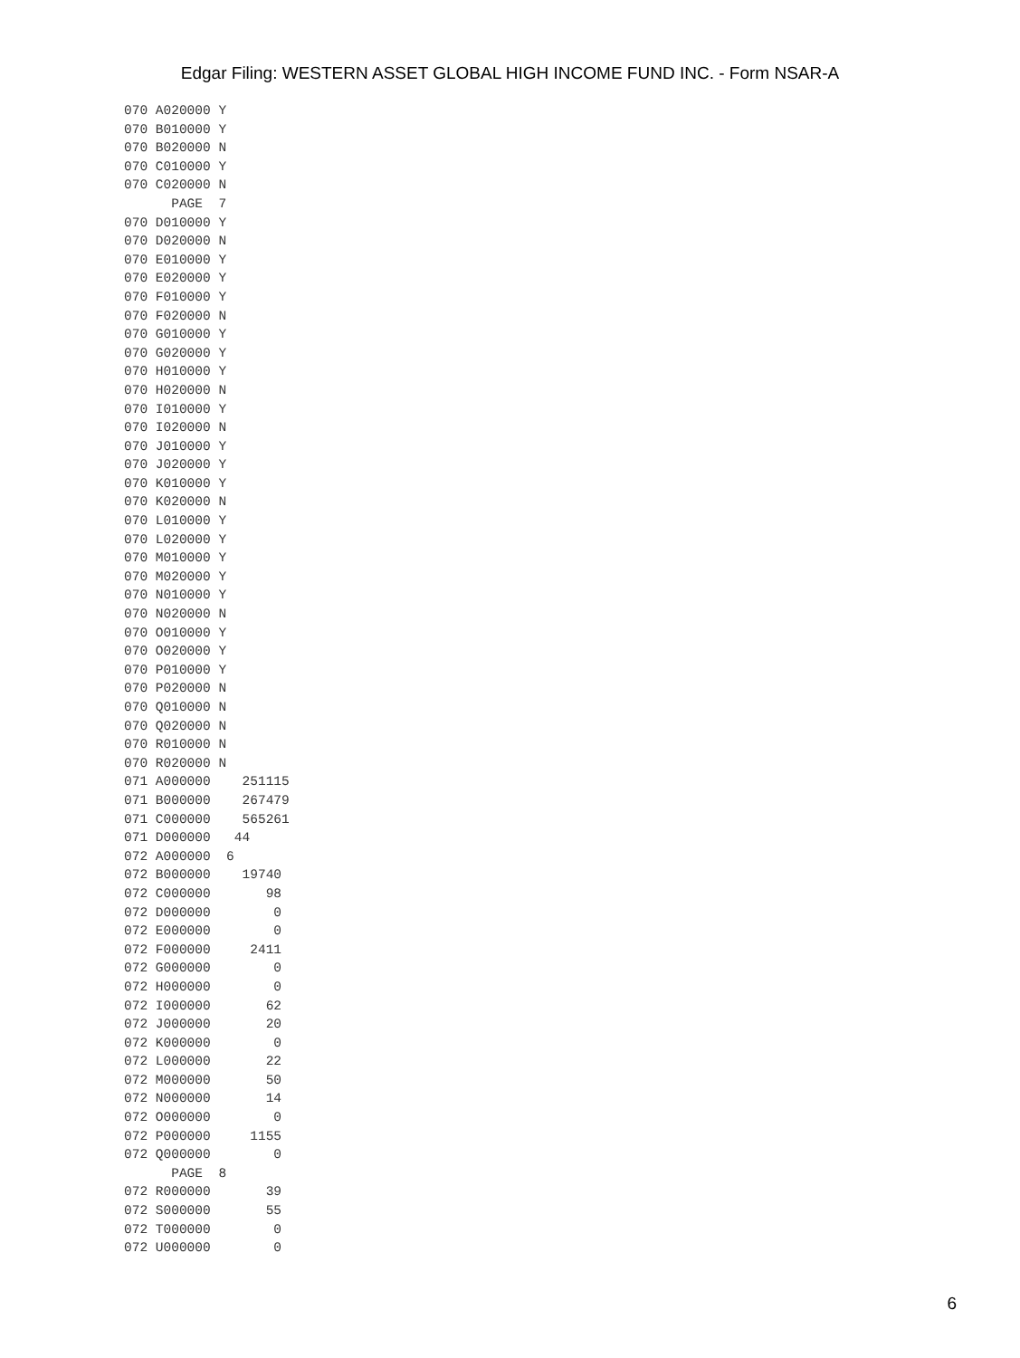Edgar Filing: WESTERN ASSET GLOBAL HIGH INCOME FUND INC. - Form NSAR-A
070 A020000 Y
070 B010000 Y
070 B020000 N
070 C010000 Y
070 C020000 N
      PAGE  7
070 D010000 Y
070 D020000 N
070 E010000 Y
070 E020000 Y
070 F010000 Y
070 F020000 N
070 G010000 Y
070 G020000 Y
070 H010000 Y
070 H020000 N
070 I010000 Y
070 I020000 N
070 J010000 Y
070 J020000 Y
070 K010000 Y
070 K020000 N
070 L010000 Y
070 L020000 Y
070 M010000 Y
070 M020000 Y
070 N010000 Y
070 N020000 N
070 O010000 Y
070 O020000 Y
070 P010000 Y
070 P020000 N
070 Q010000 N
070 Q020000 N
070 R010000 N
070 R020000 N
071 A000000    251115
071 B000000    267479
071 C000000    565261
071 D000000   44
072 A000000  6
072 B000000    19740
072 C000000       98
072 D000000        0
072 E000000        0
072 F000000     2411
072 G000000        0
072 H000000        0
072 I000000       62
072 J000000       20
072 K000000        0
072 L000000       22
072 M000000       50
072 N000000       14
072 O000000        0
072 P000000     1155
072 Q000000        0
      PAGE  8
072 R000000       39
072 S000000       55
072 T000000        0
072 U000000        0
6